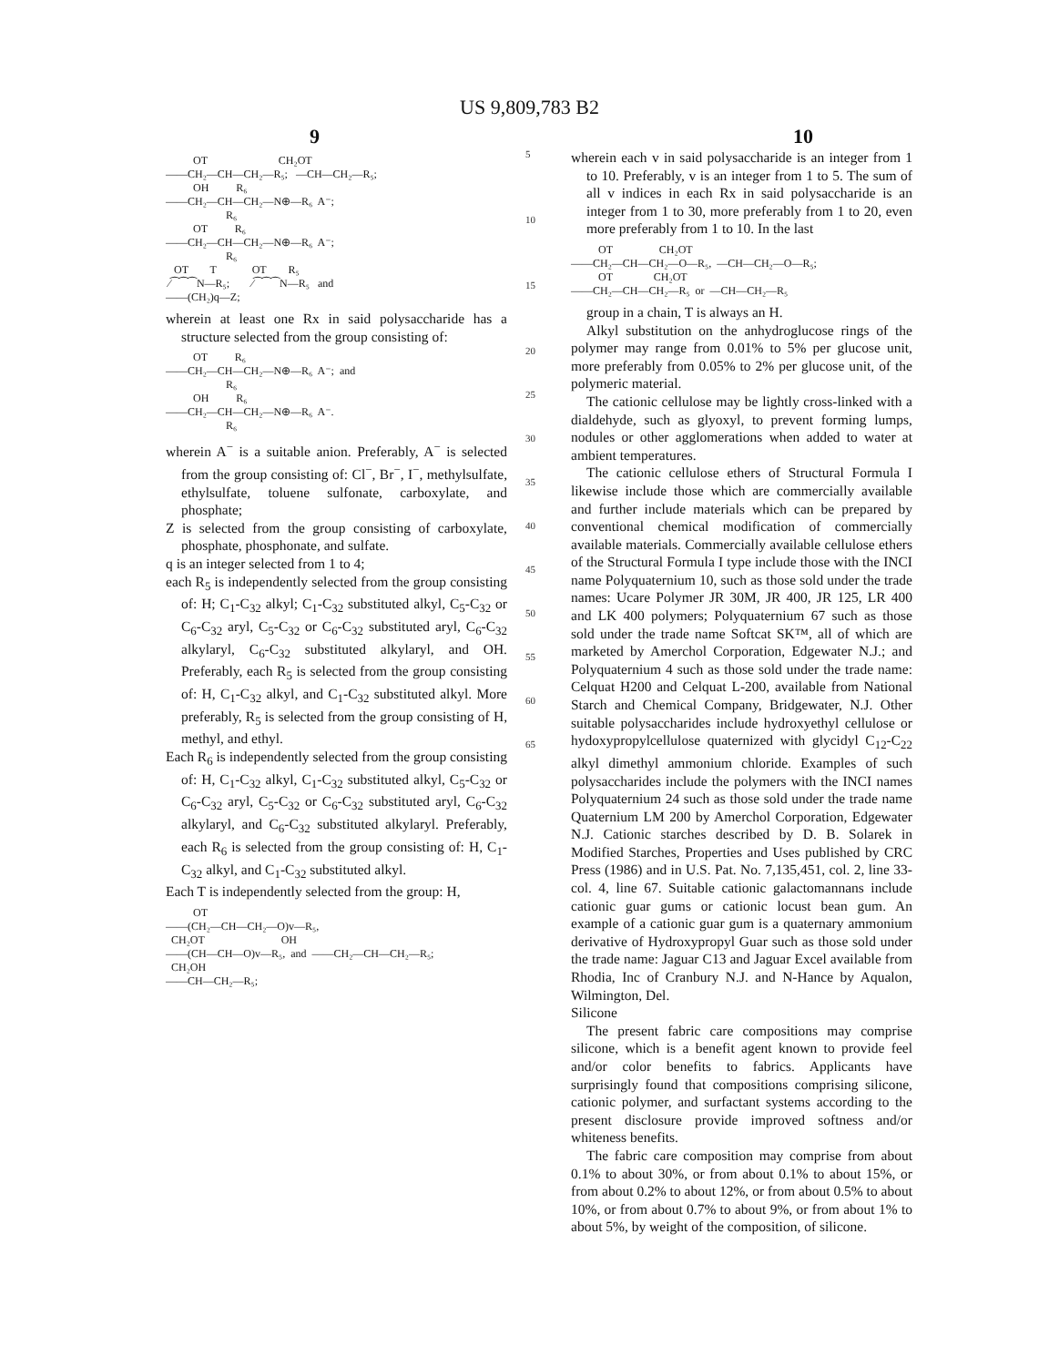US 9,809,783 B2
9 10
OT CH₂OT ——CH₂—CH—CH₂—R₅; —CH—CH₂—R₅; OH R₆ ——CH₂—CH—CH₂—N⊕—R₆ A⁻; R₆ OT R₆ ——CH₂—CH—CH₂—N⊕—R₆ A⁻; R₆ OT T OT R₅ ⁄⁀⁀⁀N—R₅; ⁄⁀⁀⁀N—R₅ and ——(CH₂)q—Z;
wherein at least one Rx in said polysaccharide has a structure selected from the group consisting of:
OT R₆ ——CH₂—CH—CH₂—N⊕—R₆ A⁻; and R₆ OH R₆ ——CH₂—CH—CH₂—N⊕—R₆ A⁻. R₆
wherein A<sup>−</sup> is a suitable anion. Preferably, A<sup>−</sup> is selected from the group consisting of: Cl<sup>−</sup>, Br<sup>−</sup>, I<sup>−</sup>, methylsulfate, ethylsulfate, toluene sulfonate, carboxylate, and phosphate;
Z is selected from the group consisting of carboxylate, phosphate, phosphonate, and sulfate.
q is an integer selected from 1 to 4;
each R<sub>5</sub> is independently selected from the group consisting of: H; C<sub>1</sub>-C<sub>32</sub> alkyl; C<sub>1</sub>-C<sub>32</sub> substituted alkyl, C<sub>5</sub>-C<sub>32</sub> or C<sub>6</sub>-C<sub>32</sub> aryl, C<sub>5</sub>-C<sub>32</sub> or C<sub>6</sub>-C<sub>32</sub> substituted aryl, C<sub>6</sub>-C<sub>32</sub> alkylaryl, C<sub>6</sub>-C<sub>32</sub> substituted alkylaryl, and OH. Preferably, each R<sub>5</sub> is selected from the group consisting of: H, C<sub>1</sub>-C<sub>32</sub> alkyl, and C<sub>1</sub>-C<sub>32</sub> substituted alkyl. More preferably, R<sub>5</sub> is selected from the group consisting of H, methyl, and ethyl.
Each R<sub>6</sub> is independently selected from the group consisting of: H, C<sub>1</sub>-C<sub>32</sub> alkyl, C<sub>1</sub>-C<sub>32</sub> substituted alkyl, C<sub>5</sub>-C<sub>32</sub> or C<sub>6</sub>-C<sub>32</sub> aryl, C<sub>5</sub>-C<sub>32</sub> or C<sub>6</sub>-C<sub>32</sub> substituted aryl, C<sub>6</sub>-C<sub>32</sub> alkylaryl, and C<sub>6</sub>-C<sub>32</sub> substituted alkylaryl. Preferably, each R<sub>6</sub> is selected from the group consisting of: H, C<sub>1</sub>-C<sub>32</sub> alkyl, and C<sub>1</sub>-C<sub>32</sub> substituted alkyl.
Each T is independently selected from the group: H,
OT ——(CH₂—CH—CH₂—O)v—R₅, CH₂OT OH ——(CH—CH—O)v—R₅, and ——CH₂—CH—CH₂—R₅; CH₂OH ——CH—CH₂—R₅;
5
10
15
20
25
30
35
40
45
50
55
60
65
wherein each v in said polysaccharide is an integer from 1 to 10. Preferably, v is an integer from 1 to 5. The sum of all v indices in each Rx in said polysaccharide is an integer from 1 to 30, more preferably from 1 to 20, even more preferably from 1 to 10. In the last
OT CH₂OT ——CH₂—CH—CH₂—O—R₅, —CH—CH₂—O—R₅; OT CH₂OT ——CH₂—CH—CH₂—R₅ or —CH—CH₂—R₅
group in a chain, T is always an H.
Alkyl substitution on the anhydroglucose rings of the polymer may range from 0.01% to 5% per glucose unit, more preferably from 0.05% to 2% per glucose unit, of the polymeric material.
The cationic cellulose may be lightly cross-linked with a dialdehyde, such as glyoxyl, to prevent forming lumps, nodules or other agglomerations when added to water at ambient temperatures.
The cationic cellulose ethers of Structural Formula I likewise include those which are commercially available and further include materials which can be prepared by conventional chemical modification of commercially available materials. Commercially available cellulose ethers of the Structural Formula I type include those with the INCI name Polyquaternium 10, such as those sold under the trade names: Ucare Polymer JR 30M, JR 400, JR 125, LR 400 and LK 400 polymers; Polyquaternium 67 such as those sold under the trade name Softcat SK™, all of which are marketed by Amerchol Corporation, Edgewater N.J.; and Polyquaternium 4 such as those sold under the trade name: Celquat H200 and Celquat L-200, available from National Starch and Chemical Company, Bridgewater, N.J. Other suitable polysaccharides include hydroxyethyl cellulose or hydoxypropylcellulose quaternized with glycidyl C<sub>12</sub>-C<sub>22</sub> alkyl dimethyl ammonium chloride. Examples of such polysaccharides include the polymers with the INCI names Polyquaternium 24 such as those sold under the trade name Quaternium LM 200 by Amerchol Corporation, Edgewater N.J. Cationic starches described by D. B. Solarek in Modified Starches, Properties and Uses published by CRC Press (1986) and in U.S. Pat. No. 7,135,451, col. 2, line 33-col. 4, line 67. Suitable cationic galactomannans include cationic guar gums or cationic locust bean gum. An example of a cationic guar gum is a quaternary ammonium derivative of Hydroxypropyl Guar such as those sold under the trade name: Jaguar C13 and Jaguar Excel available from Rhodia, Inc of Cranbury N.J. and N-Hance by Aqualon, Wilmington, Del.
Silicone
The present fabric care compositions may comprise silicone, which is a benefit agent known to provide feel and/or color benefits to fabrics. Applicants have surprisingly found that compositions comprising silicone, cationic polymer, and surfactant systems according to the present disclosure provide improved softness and/or whiteness benefits.
The fabric care composition may comprise from about 0.1% to about 30%, or from about 0.1% to about 15%, or from about 0.2% to about 12%, or from about 0.5% to about 10%, or from about 0.7% to about 9%, or from about 1% to about 5%, by weight of the composition, of silicone.